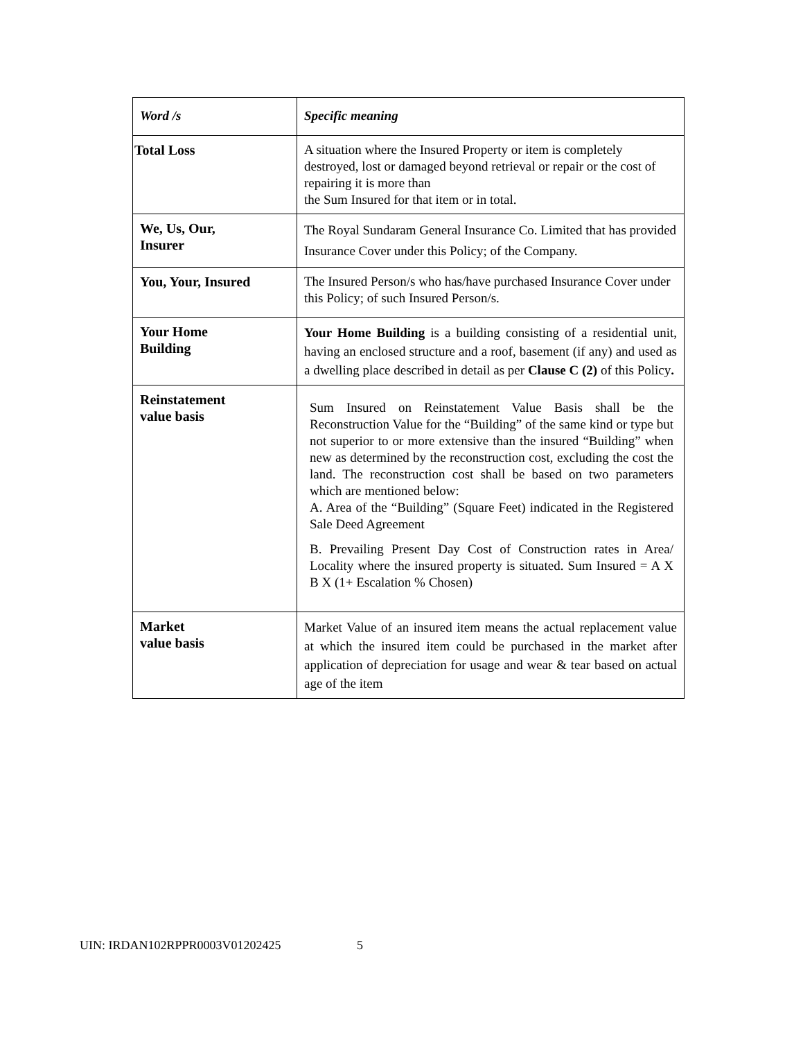| Word /s | Specific meaning |
| --- | --- |
| Total Loss | A situation where the Insured Property or item is completely destroyed, lost or damaged beyond retrieval or repair or the cost of repairing it is more than the Sum Insured for that item or in total. |
| We, Us, Our, Insurer | The Royal Sundaram General Insurance Co. Limited that has provided Insurance Cover under this Policy; of the Company. |
| You, Your, Insured | The Insured Person/s who has/have purchased Insurance Cover under this Policy; of such Insured Person/s. |
| Your Home Building | Your Home Building is a building consisting of a residential unit, having an enclosed structure and a roof, basement (if any) and used as a dwelling place described in detail as per Clause C (2) of this Policy . |
| Reinstatement value basis | Sum Insured on Reinstatement Value Basis shall be the Reconstruction Value for the “Building” of the same kind or type but not superior to or more extensive than the insured “Building” when new as determined by the reconstruction cost, excluding the cost the land. The reconstruction cost shall be based on two parameters which are mentioned below: A. Area of the “Building” (Square Feet) indicated in the Registered Sale Deed Agreement B. Prevailing Present Day Cost of Construction rates in Area/ Locality where the insured property is situated. Sum Insured = A X B X (1+ Escalation % Chosen) |
| Market value basis | Market Value of an insured item means the actual replacement value at which the insured item could be purchased in the market after application of depreciation for usage and wear & tear based on actual age of the item |
UIN: IRDAN102RPPR0003V01202425 5